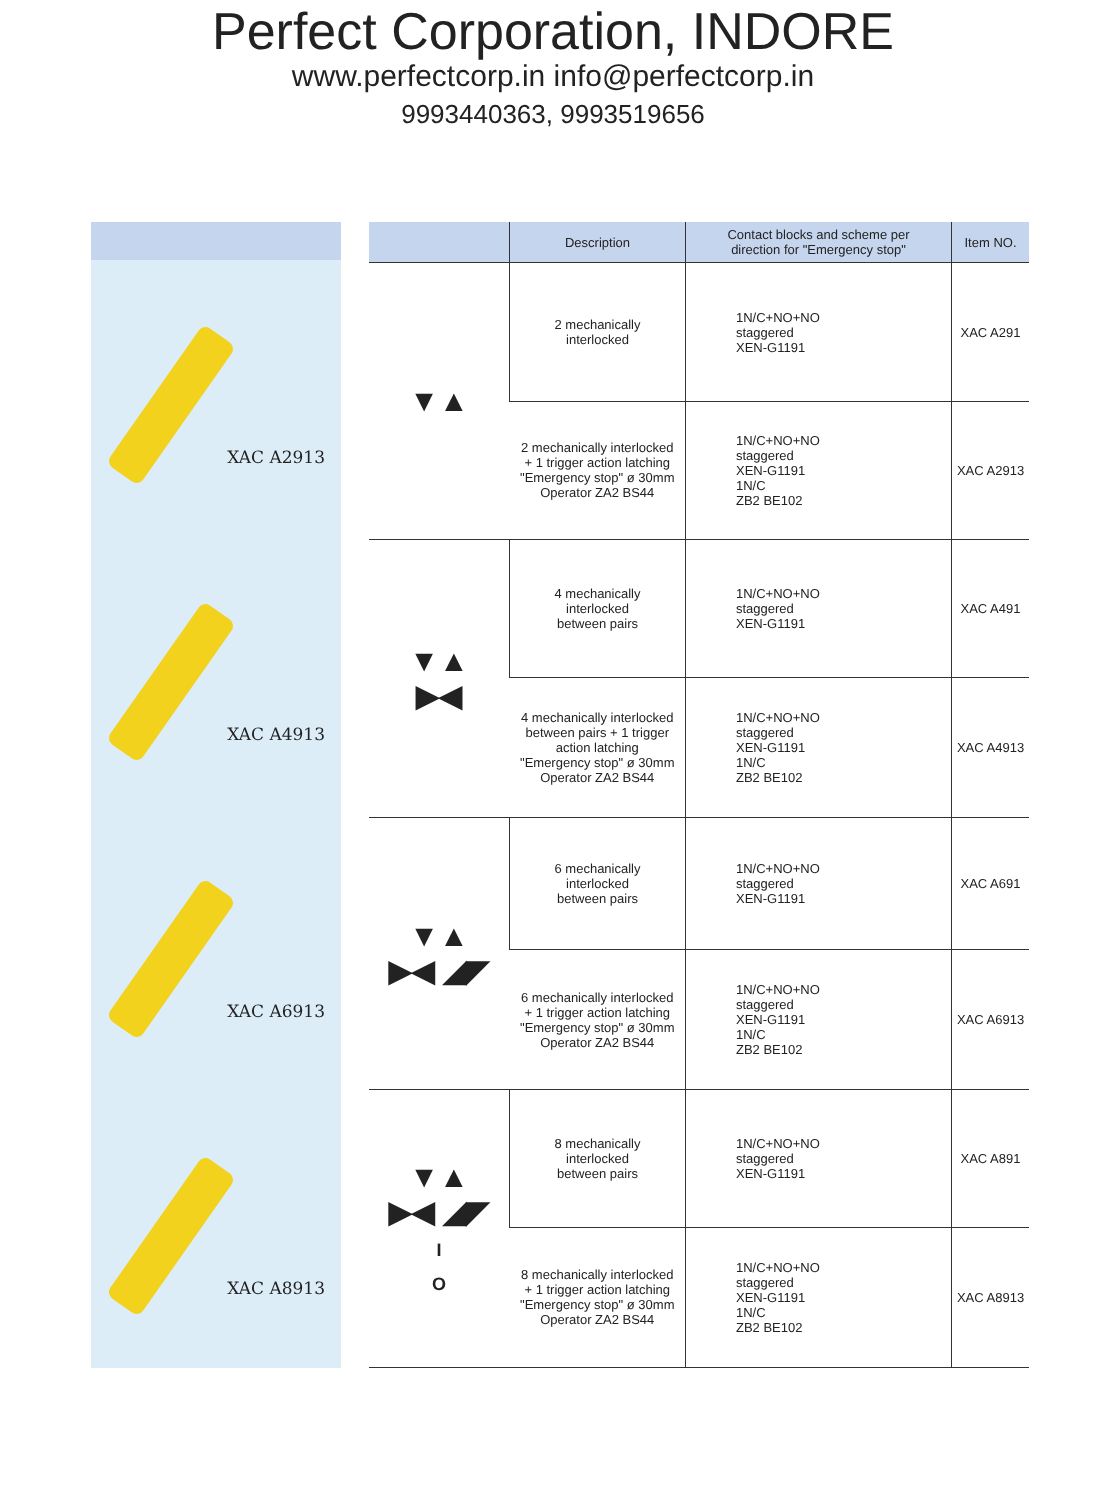Perfect Corporation, INDORE
www.perfectcorp.in info@perfectcorp.in
9993440363, 9993519656
XAC A2913
XAC A4913
XAC A6913
XAC A8913
| | Description | Contact blocks and scheme per direction for "Emergency stop" | Item NO. |
| --- | --- | --- | --- |
| ▼▲ | 2 mechanically interlocked | 1N/C+NO+NO staggered XEN-G1191 | XAC A291 |
| | 2 mechanically interlocked + 1 trigger action latching "Emergency stop" ø 30mm Operator ZA2 BS44 | 1N/C+NO+NO staggered XEN-G1191 1N/C ZB2 BE102 | XAC A2913 |
| ▼▲ ▶◀ | 4 mechanically interlocked between pairs | 1N/C+NO+NO staggered XEN-G1191 | XAC A491 |
| | 4 mechanically interlocked between pairs + 1 trigger action latching "Emergency stop" ø 30mm Operator ZA2 BS44 | 1N/C+NO+NO staggered XEN-G1191 1N/C ZB2 BE102 | XAC A4913 |
| ▼▲ ▶◀ ◢◤ | 6 mechanically interlocked between pairs | 1N/C+NO+NO staggered XEN-G1191 | XAC A691 |
| | 6 mechanically interlocked + 1 trigger action latching "Emergency stop" ø 30mm Operator ZA2 BS44 | 1N/C+NO+NO staggered XEN-G1191 1N/C ZB2 BE102 | XAC A6913 |
| ▼▲ ▶◀ ◢◤ I O | 8 mechanically interlocked between pairs | 1N/C+NO+NO staggered XEN-G1191 | XAC A891 |
| | 8 mechanically interlocked + 1 trigger action latching "Emergency stop" ø 30mm Operator ZA2 BS44 | 1N/C+NO+NO staggered XEN-G1191 1N/C ZB2 BE102 | XAC A8913 |